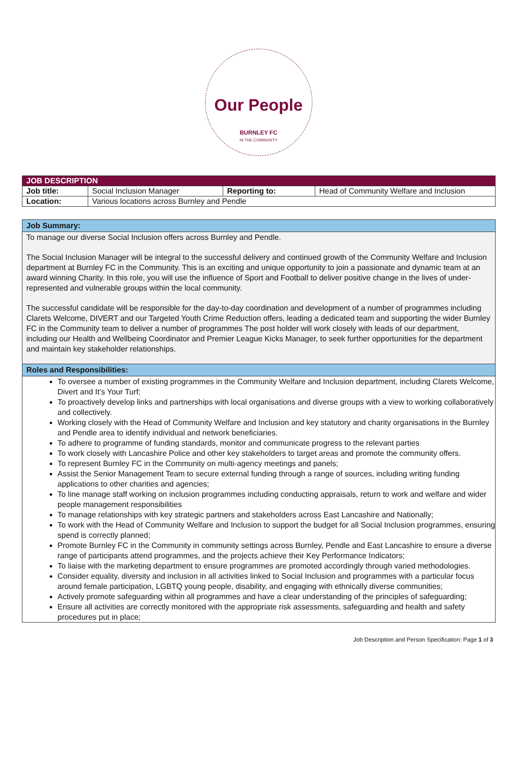Our People
BURNLEY FC
IN THE COMMUNITY
| JOB DESCRIPTION | | | |
| Job title: | Social Inclusion Manager | Reporting to: | Head of Community Welfare and Inclusion |
| Location: | Various locations across Burnley and Pendle | | |
Job Summary:
To manage our diverse Social Inclusion offers across Burnley and Pendle.
The Social Inclusion Manager will be integral to the successful delivery and continued growth of the Community Welfare and Inclusion department at Burnley FC in the Community. This is an exciting and unique opportunity to join a passionate and dynamic team at an award winning Charity. In this role, you will use the influence of Sport and Football to deliver positive change in the lives of under-represented and vulnerable groups within the local community.
The successful candidate will be responsible for the day-to-day coordination and development of a number of programmes including Clarets Welcome, DIVERT and our Targeted Youth Crime Reduction offers, leading a dedicated team and supporting the wider Burnley FC in the Community team to deliver a number of programmes The post holder will work closely with leads of our department, including our Health and Wellbeing Coordinator and Premier League Kicks Manager, to seek further opportunities for the department and maintain key stakeholder relationships.
Roles and Responsibilities:
To oversee a number of existing programmes in the Community Welfare and Inclusion department, including Clarets Welcome, Divert and It’s Your Turf;
To proactively develop links and partnerships with local organisations and diverse groups with a view to working collaboratively and collectively.
Working closely with the Head of Community Welfare and Inclusion and key statutory and charity organisations in the Burnley and Pendle area to identify individual and network beneficiaries.
To adhere to programme of funding standards, monitor and communicate progress to the relevant parties
To work closely with Lancashire Police and other key stakeholders to target areas and promote the community offers.
To represent Burnley FC in the Community on multi-agency meetings and panels;
Assist the Senior Management Team to secure external funding through a range of sources, including writing funding applications to other charities and agencies;
To line manage staff working on inclusion programmes including conducting appraisals, return to work and welfare and wider people management responsibilities
To manage relationships with key strategic partners and stakeholders across East Lancashire and Nationally;
To work with the Head of Community Welfare and Inclusion to support the budget for all Social Inclusion programmes, ensuring spend is correctly planned;
Promote Burnley FC in the Community in community settings across Burnley, Pendle and East Lancashire to ensure a diverse range of participants attend programmes, and the projects achieve their Key Performance Indicators;
To liaise with the marketing department to ensure programmes are promoted accordingly through varied methodologies.
Consider equality, diversity and inclusion in all activities linked to Social Inclusion and programmes with a particular focus around female participation, LGBTQ young people, disability, and engaging with ethnically diverse communities;
Actively promote safeguarding within all programmes and have a clear understanding of the principles of safeguarding;
Ensure all activities are correctly monitored with the appropriate risk assessments, safeguarding and health and safety procedures put in place;
Job Description and Person Specification: Page 1 of 3